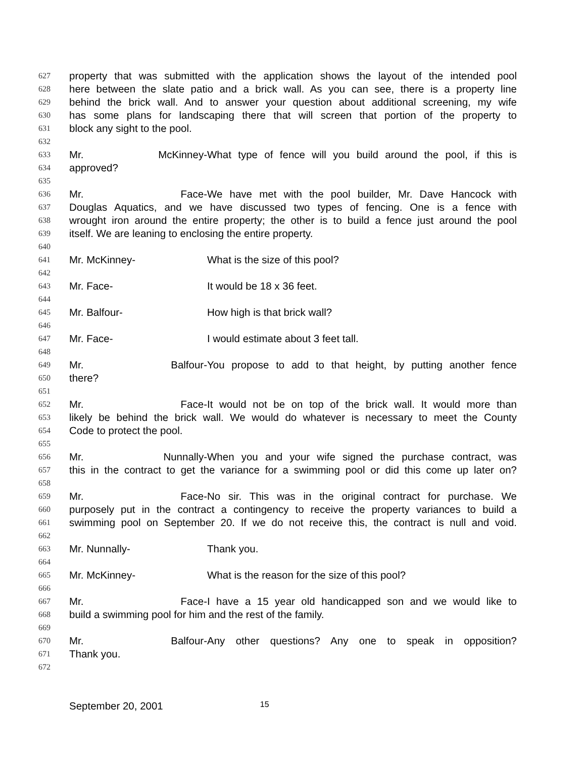627 property that was submitted with the application shows the layout of the intended pool
628 here between the slate patio and a brick wall. As you can see, there is a property line
629 behind the brick wall. And to answer your question about additional screening, my wife
630 has some plans for landscaping there that will screen that portion of the property to
631 block any sight to the pool.
632
633 Mr. McKinney- What type of fence will you build around the pool, if this is
634 approved?
635
636 Mr. Face- We have met with the pool builder, Mr. Dave Hancock with
637 Douglas Aquatics, and we have discussed two types of fencing. One is a fence with
638 wrought iron around the entire property; the other is to build a fence just around the pool
639 itself. We are leaning to enclosing the entire property.
640
641 Mr. McKinney- What is the size of this pool?
642
643 Mr. Face- It would be 18 x 36 feet.
644
645 Mr. Balfour- How high is that brick wall?
646
647 Mr. Face- I would estimate about 3 feet tall.
648
649 Mr. Balfour- You propose to add to that height, by putting another fence
650 there?
651
652 Mr. Face- It would not be on top of the brick wall. It would more than
653 likely be behind the brick wall. We would do whatever is necessary to meet the County
654 Code to protect the pool.
655
656 Mr. Nunnally- When you and your wife signed the purchase contract, was
657 this in the contract to get the variance for a swimming pool or did this come up later on?
658
659 Mr. Face- No sir. This was in the original contract for purchase. We
660 purposely put in the contract a contingency to receive the property variances to build a
661 swimming pool on September 20. If we do not receive this, the contract is null and void.
662
663 Mr. Nunnally- Thank you.
664
665 Mr. McKinney- What is the reason for the size of this pool?
666
667 Mr. Face- I have a 15 year old handicapped son and we would like to
668 build a swimming pool for him and the rest of the family.
669
670 Mr. Balfour- Any other questions? Any one to speak in opposition?
671 Thank you.
672
September 20, 2001 15